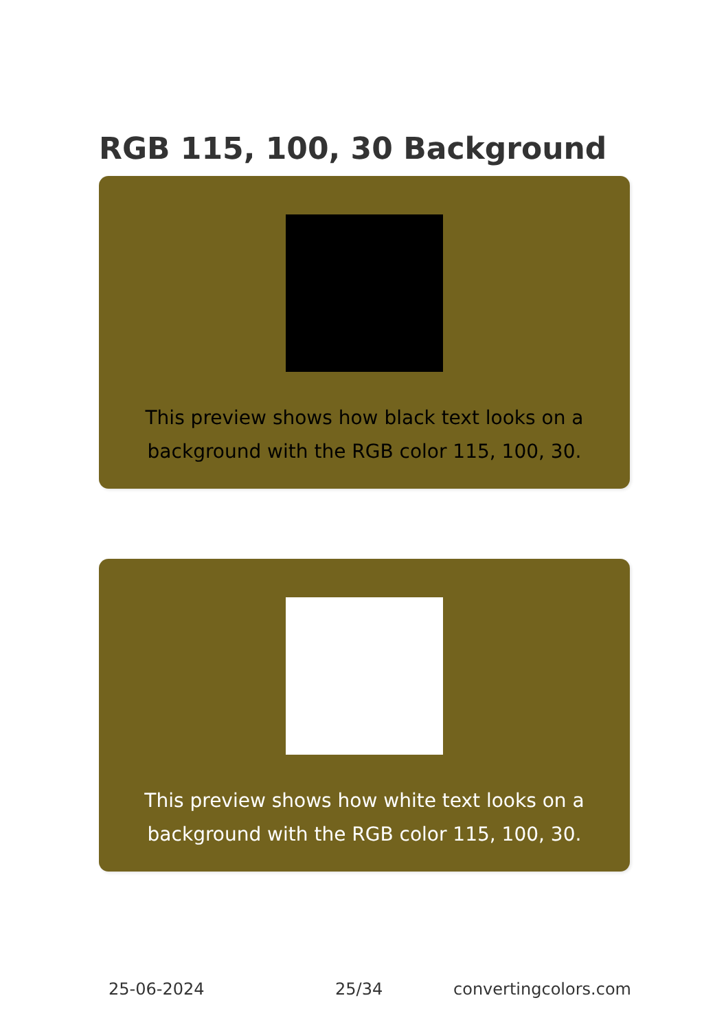RGB 115, 100, 30 Background
This preview shows how black text looks on a background with the RGB color 115, 100, 30.
This preview shows how white text looks on a background with the RGB color 115, 100, 30.
25-06-2024 25/34 convertingcolors.com